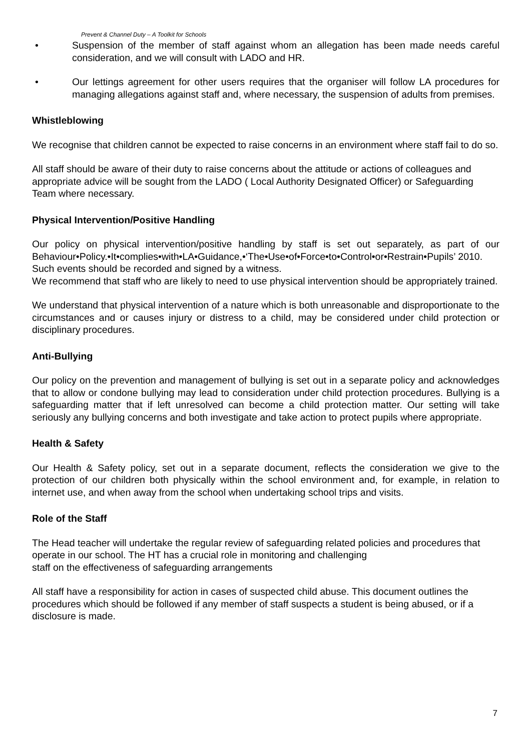Prevent & Channel Duty – A Toolkit for Schools
• Suspension of the member of staff against whom an allegation has been made needs careful consideration, and we will consult with LADO and HR.
• Our lettings agreement for other users requires that the organiser will follow LA procedures for managing allegations against staff and, where necessary, the suspension of adults from premises.
Whistleblowing
We recognise that children cannot be expected to raise concerns in an environment where staff fail to do so.
All staff should be aware of their duty to raise concerns about the attitude or actions of colleagues and appropriate advice will be sought from the LADO ( Local Authority Designated Officer) or Safeguarding Team where necessary.
Physical Intervention/Positive Handling
Our policy on physical intervention/positive handling by staff is set out separately, as part of our Behaviour•Policy.•It•complies•with•LA•Guidance,•‘The•Use•of•Force•to•Control•or•Restrain•Pupils’ 2010.
Such events should be recorded and signed by a witness.
We recommend that staff who are likely to need to use physical intervention should be appropriately trained.
We understand that physical intervention of a nature which is both unreasonable and disproportionate to the circumstances and or causes injury or distress to a child, may be considered under child protection or disciplinary procedures.
Anti-Bullying
Our policy on the prevention and management of bullying is set out in a separate policy and acknowledges that to allow or condone bullying may lead to consideration under child protection procedures. Bullying is a safeguarding matter that if left unresolved can become a child protection matter. Our setting will take seriously any bullying concerns and both investigate and take action to protect pupils where appropriate.
Health & Safety
Our Health & Safety policy, set out in a separate document, reflects the consideration we give to the protection of our children both physically within the school environment and, for example, in relation to internet use, and when away from the school when undertaking school trips and visits.
Role of the Staff
The Head teacher will undertake the regular review of safeguarding related policies and procedures that operate in our school. The HT has a crucial role in monitoring and challenging
staff on the effectiveness of safeguarding arrangements
All staff have a responsibility for action in cases of suspected child abuse. This document outlines the procedures which should be followed if any member of staff suspects a student is being abused, or if a disclosure is made.
7